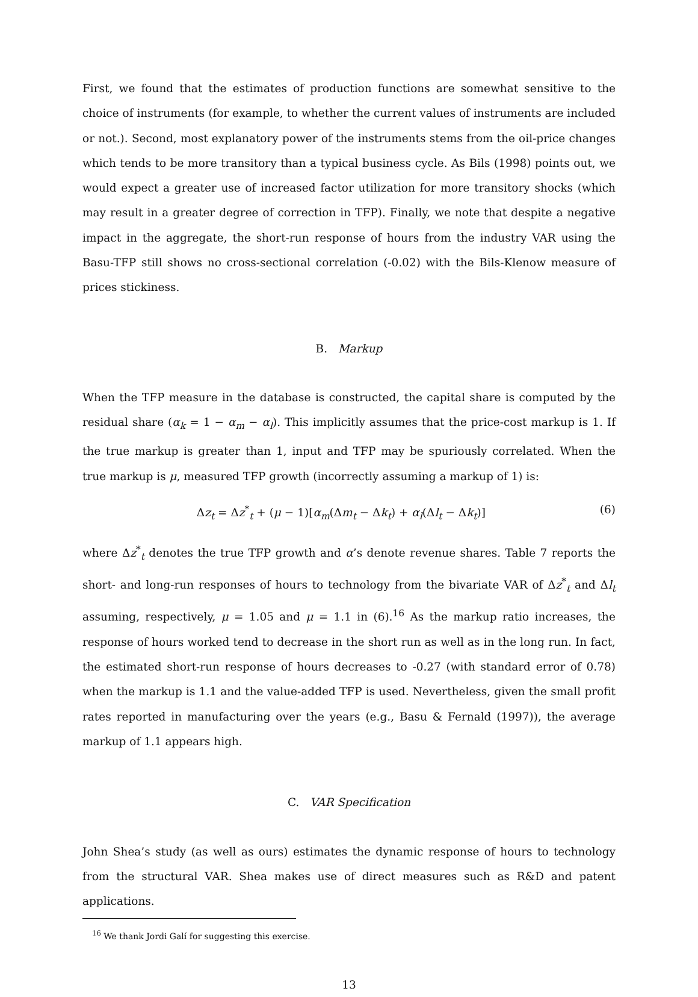First, we found that the estimates of production functions are somewhat sensitive to the choice of instruments (for example, to whether the current values of instruments are included or not.). Second, most explanatory power of the instruments stems from the oil-price changes which tends to be more transitory than a typical business cycle. As Bils (1998) points out, we would expect a greater use of increased factor utilization for more transitory shocks (which may result in a greater degree of correction in TFP). Finally, we note that despite a negative impact in the aggregate, the short-run response of hours from the industry VAR using the Basu-TFP still shows no cross-sectional correlation (-0.02) with the Bils-Klenow measure of prices stickiness.
B. Markup
When the TFP measure in the database is constructed, the capital share is computed by the residual share (α<sub>k</sub> = 1 − α<sub>m</sub> − α<sub>l</sub>). This implicitly assumes that the price-cost markup is 1. If the true markup is greater than 1, input and TFP may be spuriously correlated. When the true markup is μ, measured TFP growth (incorrectly assuming a markup of 1) is:
Δz<sub>t</sub> = Δz<sup>*</sup><sub>t</sub> + (μ − 1)[α<sub>m</sub>(Δm<sub>t</sub> − Δk<sub>t</sub>) + α<sub>l</sub>(Δl<sub>t</sub> − Δk<sub>t</sub>)] (6)
where Δz<sup>*</sup><sub>t</sub> denotes the true TFP growth and α’s denote revenue shares. Table 7 reports the short- and long-run responses of hours to technology from the bivariate VAR of Δz<sup>*</sup><sub>t</sub> and Δl<sub>t</sub> assuming, respectively, μ = 1.05 and μ = 1.1 in (6).<sup>16</sup> As the markup ratio increases, the response of hours worked tend to decrease in the short run as well as in the long run. In fact, the estimated short-run response of hours decreases to -0.27 (with standard error of 0.78) when the markup is 1.1 and the value-added TFP is used. Nevertheless, given the small profit rates reported in manufacturing over the years (e.g., Basu & Fernald (1997)), the average markup of 1.1 appears high.
C. VAR Specification
John Shea’s study (as well as ours) estimates the dynamic response of hours to technology from the structural VAR. Shea makes use of direct measures such as R&D and patent applications.
<sup>16</sup> We thank Jordi Galí for suggesting this exercise.
13